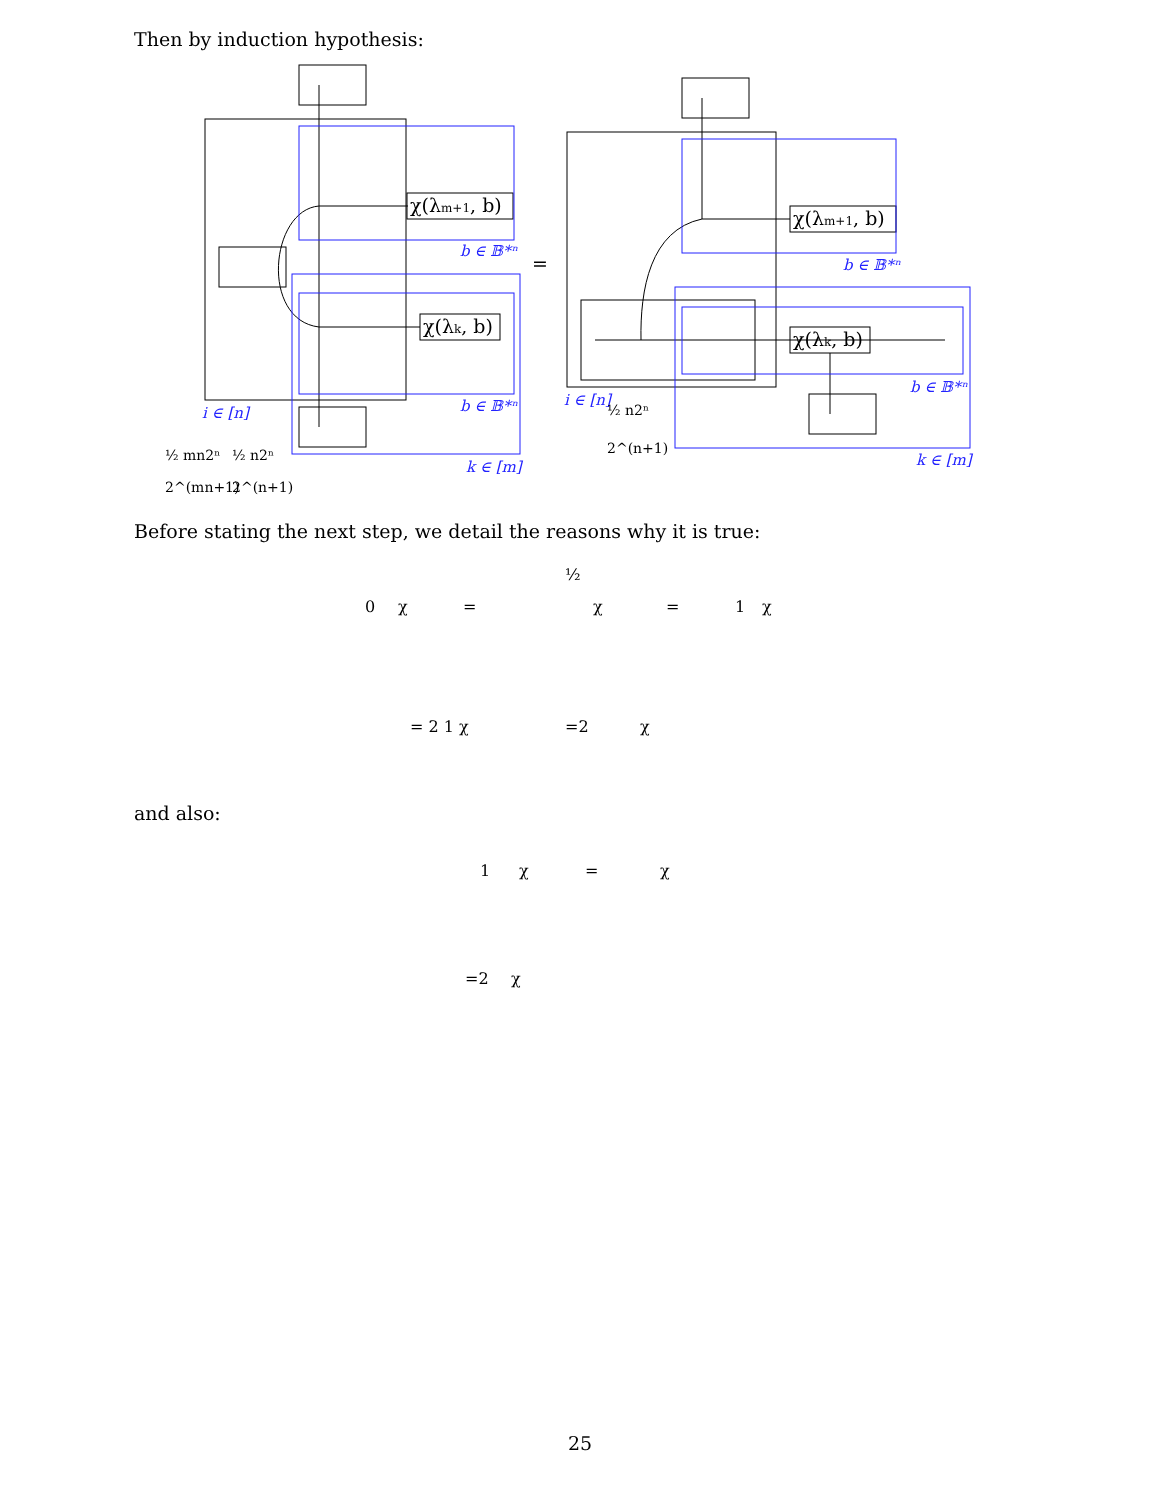Then by induction hypothesis:
χ(λm+1, b)
χ(λk, b)
χ(λm+1, b)
χ(λk, b)
=
b ∈ 𝔹*ⁿ
b ∈ 𝔹*ⁿ
b ∈ 𝔹*ⁿ
b ∈ 𝔹*ⁿ
i ∈ [n]
k ∈ [m]
i ∈ [n]
k ∈ [m]
½ mn2ⁿ
½ n2ⁿ
2^(mn+1)
2^(n+1)
½ n2ⁿ
2^(n+1)
Before stating the next step, we detail the reasons why it is true:
0
χ
=
½
χ
=
1
χ
= 2 1 χ
=2
χ
and also:
1
χ
=
χ
=2
χ
25